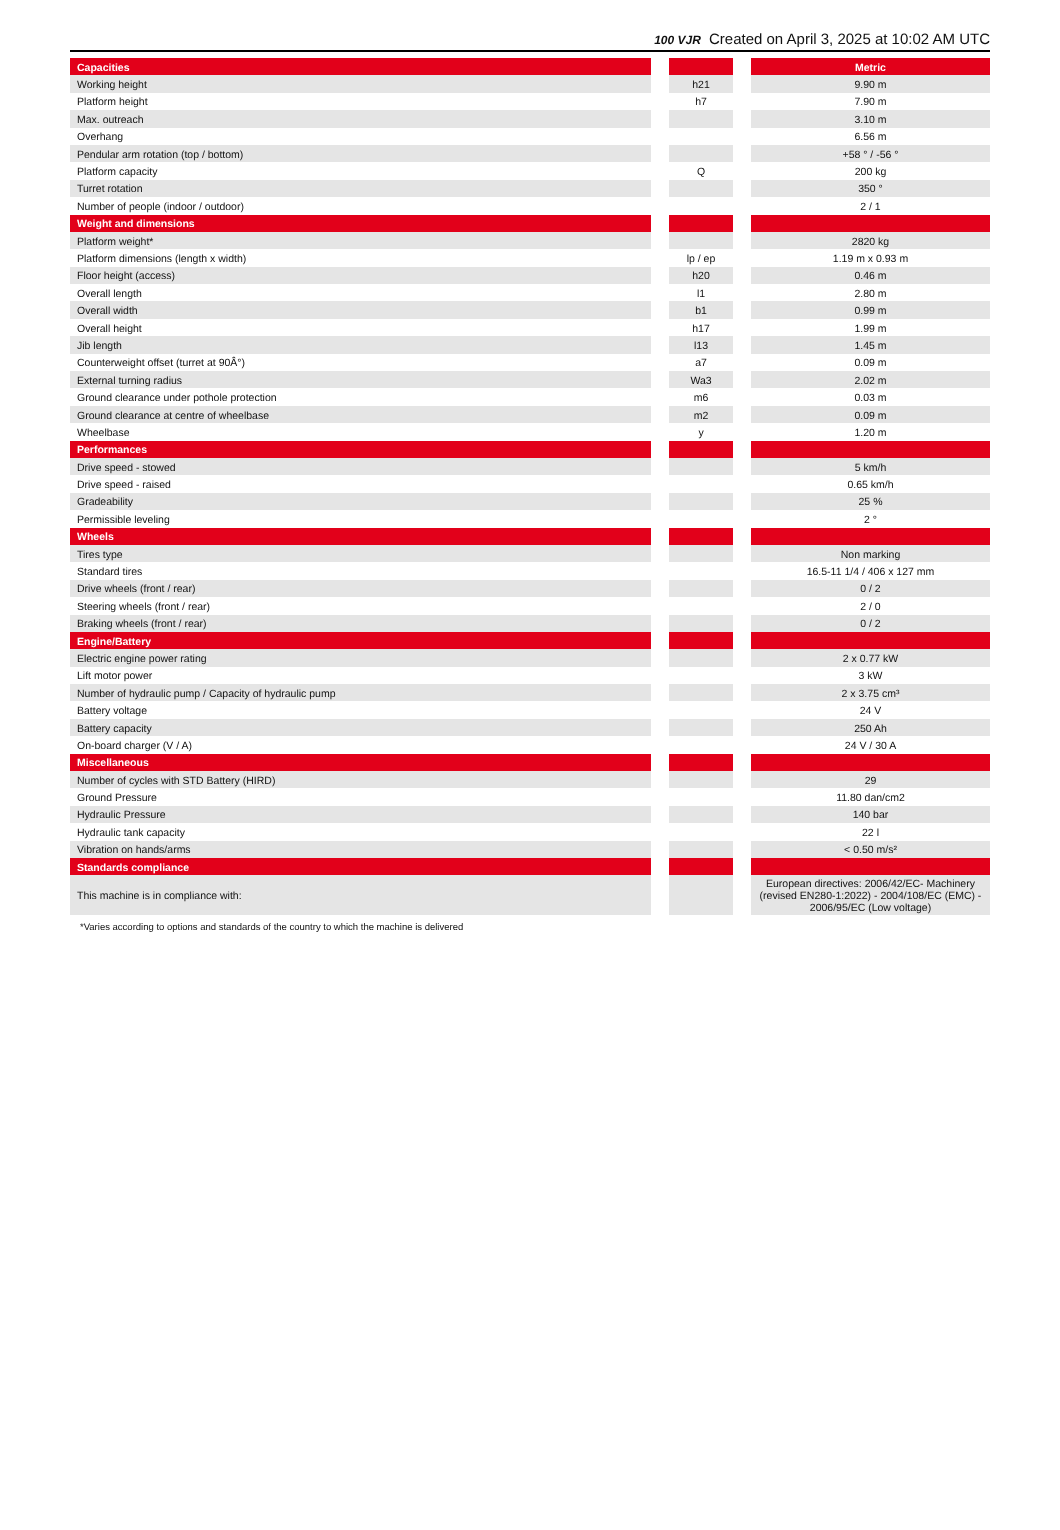100 VJR Created on April 3, 2025 at 10:02 AM UTC
| Capacities | | | | Metric |
| Working height | | h21 | | 9.90 m |
| Platform height | | h7 | | 7.90 m |
| Max. outreach | | | | 3.10 m |
| Overhang | | | | 6.56 m |
| Pendular arm rotation (top / bottom) | | | | +58 ° / -56 ° |
| Platform capacity | | Q | | 200 kg |
| Turret rotation | | | | 350 ° |
| Number of people (indoor / outdoor) | | | | 2 / 1 |
| Weight and dimensions | | | | |
| Platform weight* | | | | 2820 kg |
| Platform dimensions (length x width) | | lp / ep | | 1.19 m x 0.93 m |
| Floor height (access) | | h20 | | 0.46 m |
| Overall length | | l1 | | 2.80 m |
| Overall width | | b1 | | 0.99 m |
| Overall height | | h17 | | 1.99 m |
| Jib length | | l13 | | 1.45 m |
| Counterweight offset (turret at 90Â°) | | a7 | | 0.09 m |
| External turning radius | | Wa3 | | 2.02 m |
| Ground clearance under pothole protection | | m6 | | 0.03 m |
| Ground clearance at centre of wheelbase | | m2 | | 0.09 m |
| Wheelbase | | y | | 1.20 m |
| Performances | | | | |
| Drive speed - stowed | | | | 5 km/h |
| Drive speed - raised | | | | 0.65 km/h |
| Gradeability | | | | 25 % |
| Permissible leveling | | | | 2 ° |
| Wheels | | | | |
| Tires type | | | | Non marking |
| Standard tires | | | | 16.5-11 1/4 / 406 x 127 mm |
| Drive wheels (front / rear) | | | | 0 / 2 |
| Steering wheels (front / rear) | | | | 2 / 0 |
| Braking wheels (front / rear) | | | | 0 / 2 |
| Engine/Battery | | | | |
| Electric engine power rating | | | | 2 x 0.77 kW |
| Lift motor power | | | | 3 kW |
| Number of hydraulic pump / Capacity of hydraulic pump | | | | 2 x 3.75 cm³ |
| Battery voltage | | | | 24 V |
| Battery capacity | | | | 250 Ah |
| On-board charger (V / A) | | | | 24 V / 30 A |
| Miscellaneous | | | | |
| Number of cycles with STD Battery (HIRD) | | | | 29 |
| Ground Pressure | | | | 11.80 dan/cm2 |
| Hydraulic Pressure | | | | 140 bar |
| Hydraulic tank capacity | | | | 22 l |
| Vibration on hands/arms | | | | < 0.50 m/s² |
| Standards compliance | | | | |
| This machine is in compliance with: | | | | European directives: 2006/42/EC- Machinery (revised EN280-1:2022) - 2004/108/EC (EMC) - 2006/95/EC (Low voltage) |
*Varies according to options and standards of the country to which the machine is delivered